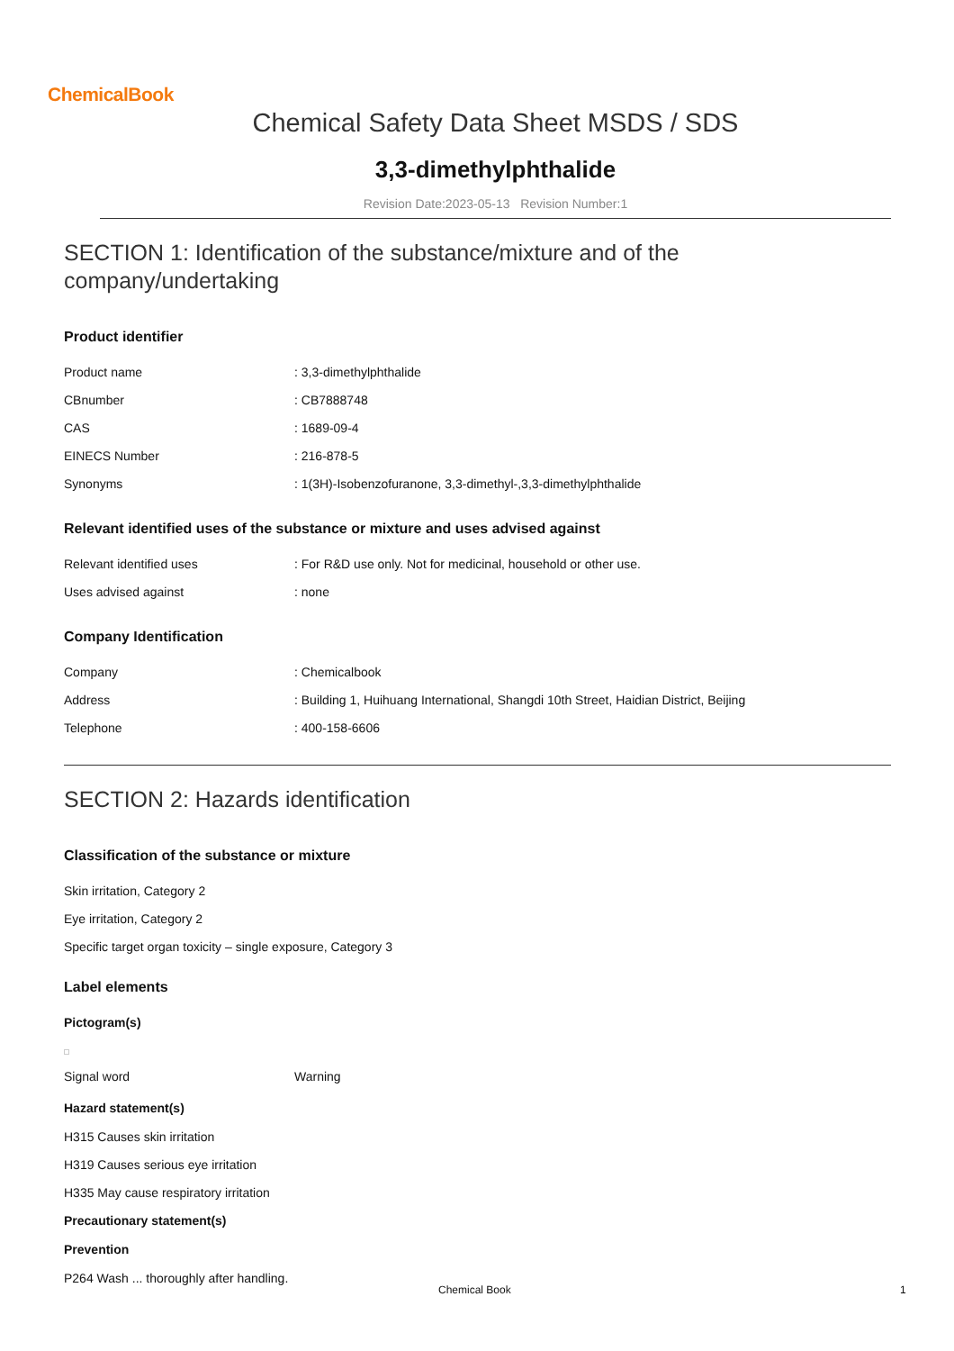ChemicalBook
Chemical Safety Data Sheet MSDS / SDS
3,3-dimethylphthalide
Revision Date:2023-05-13 Revision Number:1
SECTION 1: Identification of the substance/mixture and of the company/undertaking
Product identifier
| Product name | : 3,3-dimethylphthalide |
| CBnumber | : CB7888748 |
| CAS | : 1689-09-4 |
| EINECS Number | : 216-878-5 |
| Synonyms | : 1(3H)-Isobenzofuranone, 3,3-dimethyl-,3,3-dimethylphthalide |
Relevant identified uses of the substance or mixture and uses advised against
| Relevant identified uses | : For R&D use only. Not for medicinal, household or other use. |
| Uses advised against | : none |
Company Identification
| Company | : Chemicalbook |
| Address | : Building 1, Huihuang International, Shangdi 10th Street, Haidian District, Beijing |
| Telephone | : 400-158-6606 |
SECTION 2: Hazards identification
Classification of the substance or mixture
Skin irritation, Category 2
Eye irritation, Category 2
Specific target organ toxicity – single exposure, Category 3
Label elements
Pictogram(s)
| Signal word | Warning |
Hazard statement(s)
H315 Causes skin irritation
H319 Causes serious eye irritation
H335 May cause respiratory irritation
Precautionary statement(s)
Prevention
P264 Wash ... thoroughly after handling.
Chemical Book 1